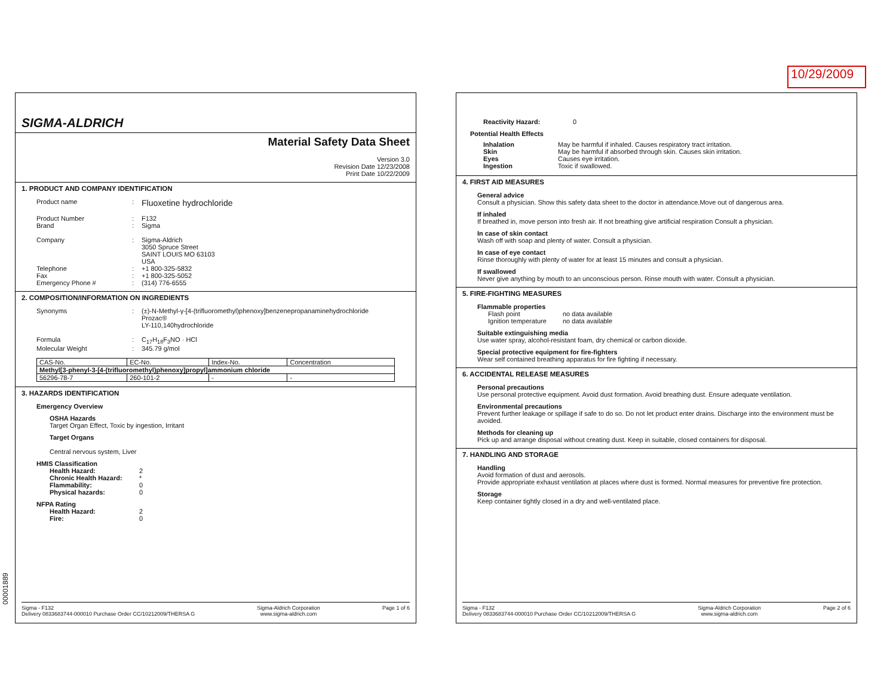10/29/2009
00001889
SIGMA-ALDRICH
Material Safety Data Sheet
Version 3.0
Revision Date 12/23/2008
Print Date 10/22/2009
1. PRODUCT AND COMPANY IDENTIFICATION
Product name: Fluoxetine hydrochloride
Product Number
:
F132 Brand: Sigma
Company
:
Sigma-Aldrich
3050 Spruce Street
SAINT LOUIS MO 63103
USA Telephone: +1 800-325-5832 Fax: +1 800-325-5052 Emergency Phone #: (314) 776-6555
2. COMPOSITION/INFORMATION ON INGREDIENTS
Synonyms: (±)-N-Methyl-γ-[4-(trifluoromethyl)phenoxy]benzenepropanaminehydrochloride
Prozac®
LY-110,140hydrochloride
Formula
:
C<sub>17</sub>H<sub>18</sub>F<sub>3</sub>NO · HCl Molecular Weight: 345.79 g/mol
| CAS-No. | EC-No. | Index-No. | Concentration |
| --- | --- | --- | --- |
| Methyl[3-phenyl-3-[4-(trifluoromethyl)phenoxy]propyl]ammonium chloride | | | |
| 56296-78-7 | 260-101-2 | - | - |
3. HAZARDS IDENTIFICATION
Emergency Overview
OSHA Hazards
Target Organ Effect, Toxic by ingestion, Irritant
Target Organs
Central nervous system, Liver
HMIS Classification
Health Hazard: 2 Chronic Health Hazard: * Flammability: 0 Physical hazards: 0
NFPA Rating
Health Hazard: 2 Fire: 0
Sigma - F132
Delivery 0833683744-000010 Purchase Order CC/10212009/THERSA G Sigma-Aldrich Corporation
www.sigma-aldrich.com Page 1 of 6
Reactivity Hazard: 0
Potential Health Effects
Inhalation May be harmful if inhaled. Causes respiratory tract irritation. Skin May be harmful if absorbed through skin. Causes skin irritation. Eyes Causes eye irritation. Ingestion Toxic if swallowed.
4. FIRST AID MEASURES
General advice
Consult a physician. Show this safety data sheet to the doctor in attendance.Move out of dangerous area.
If inhaled
If breathed in, move person into fresh air. If not breathing give artificial respiration Consult a physician.
In case of skin contact
Wash off with soap and plenty of water. Consult a physician.
In case of eye contact
Rinse thoroughly with plenty of water for at least 15 minutes and consult a physician.
If swallowed
Never give anything by mouth to an unconscious person. Rinse mouth with water. Consult a physician.
5. FIRE-FIGHTING MEASURES
Flammable properties
Flash point no data available Ignition temperature no data available
Suitable extinguishing media
Use water spray, alcohol-resistant foam, dry chemical or carbon dioxide.
Special protective equipment for fire-fighters
Wear self contained breathing apparatus for fire fighting if necessary.
6. ACCIDENTAL RELEASE MEASURES
Personal precautions
Use personal protective equipment. Avoid dust formation. Avoid breathing dust. Ensure adequate ventilation.
Environmental precautions
Prevent further leakage or spillage if safe to do so. Do not let product enter drains. Discharge into the environment must be avoided.
Methods for cleaning up
Pick up and arrange disposal without creating dust. Keep in suitable, closed containers for disposal.
7. HANDLING AND STORAGE
Handling
Avoid formation of dust and aerosols.
Provide appropriate exhaust ventilation at places where dust is formed. Normal measures for preventive fire protection.
Storage
Keep container tightly closed in a dry and well-ventilated place.
Sigma - F132
Delivery 0833683744-000010 Purchase Order CC/10212009/THERSA G Sigma-Aldrich Corporation
www.sigma-aldrich.com Page 2 of 6